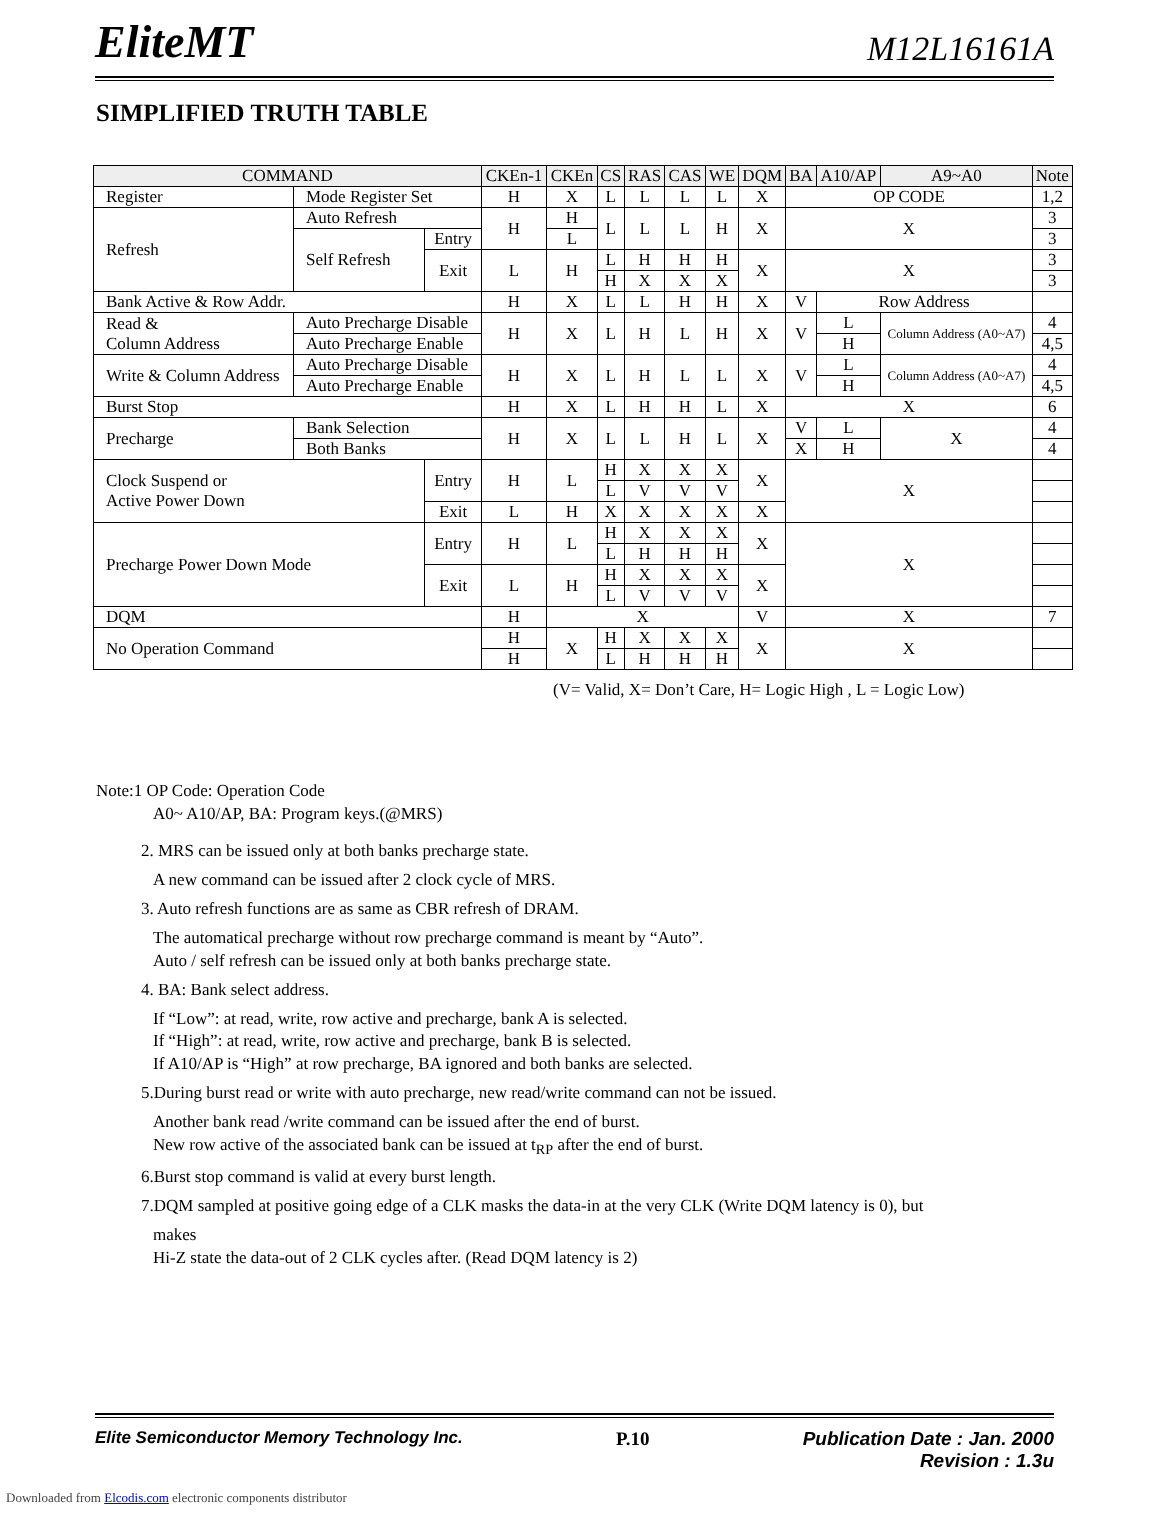EliteMT M12L16161A
SIMPLIFIED TRUTH TABLE
| COMMAND | | | CKEn-1 | CKEn | CS | RAS | CAS | WE | DQM | BA | A10/AP | A9~A0 | Note |
| --- | --- | --- | --- | --- | --- | --- | --- | --- | --- | --- | --- | --- | --- |
| Register | Mode Register Set | | H | X | L | L | L | L | X | OP CODE | | | 1,2 |
| Refresh | Auto Refresh | | H | H | L | L | L | H | X | X | | | 3 |
| | Self Refresh | Entry | | L | | | | | | | | | 3 |
| | | Exit | L | H | L | H | H | H | X | X | | | 3 |
| | | | | | H | X | X | X | | | | | 3 |
| Bank Active & Row Addr. | | | H | X | L | L | H | H | X | V | Row Address | | |
| Read & Column Address | Auto Precharge Disable | | H | X | L | H | L | H | X | V | L | Column Address (A0~A7) | 4 |
| | Auto Precharge Enable | | | | | | | | | | H | | 4,5 |
| Write & Column Address | Auto Precharge Disable | | H | X | L | H | L | L | X | V | L | Column Address (A0~A7) | 4 |
| | Auto Precharge Enable | | | | | | | | | | H | | 4,5 |
| Burst Stop | | | H | X | L | H | H | L | X | X | | | 6 |
| Precharge | Bank Selection | | H | X | L | L | H | L | X | V | L | X | 4 |
| | Both Banks | | | | | | | | | X | H | | 4 |
| Clock Suspend or Active Power Down | | Entry | H | L | H | X | X | X | X | X | | | |
| | | | | | L | V | V | V | | | | | |
| | | Exit | L | H | X | X | X | X | X | | | | |
| Precharge Power Down Mode | | Entry | H | L | H | X | X | X | X | X | | | |
| | | | | | L | H | H | H | | | | | |
| | | Exit | L | H | H | X | X | X | X | | | | |
| | | | | | L | V | V | V | | | | | |
| DQM | | | H | X | | | | | V | X | | | 7 |
| No Operation Command | | | H | X | H | X | X | X | X | X | | | |
| | | | H | | L | H | H | H | | | | | |
(V= Valid, X= Don’t Care, H= Logic High , L = Logic Low)
Note:1 OP Code: Operation Code
A0~ A10/AP, BA: Program keys.(@MRS)
2. MRS can be issued only at both banks precharge state.
A new command can be issued after 2 clock cycle of MRS.
3. Auto refresh functions are as same as CBR refresh of DRAM.
The automatical precharge without row precharge command is meant by “Auto”.
Auto / self refresh can be issued only at both banks precharge state.
4. BA: Bank select address.
If “Low”: at read, write, row active and precharge, bank A is selected.
If “High”: at read, write, row active and precharge, bank B is selected.
If A10/AP is “High” at row precharge, BA ignored and both banks are selected.
5.During burst read or write with auto precharge, new read/write command can not be issued.
Another bank read /write command can be issued after the end of burst.
New row active of the associated bank can be issued at t<sub>RP</sub> after the end of burst.
6.Burst stop command is valid at every burst length.
7.DQM sampled at positive going edge of a CLK masks the data-in at the very CLK (Write DQM latency is 0), but
makes
Hi-Z state the data-out of 2 CLK cycles after. (Read DQM latency is 2)
Elite Semiconductor Memory Technology Inc. P.10 Publication Date : Jan. 2000
Revision : 1.3u
Downloaded from Elcodis.com electronic components distributor